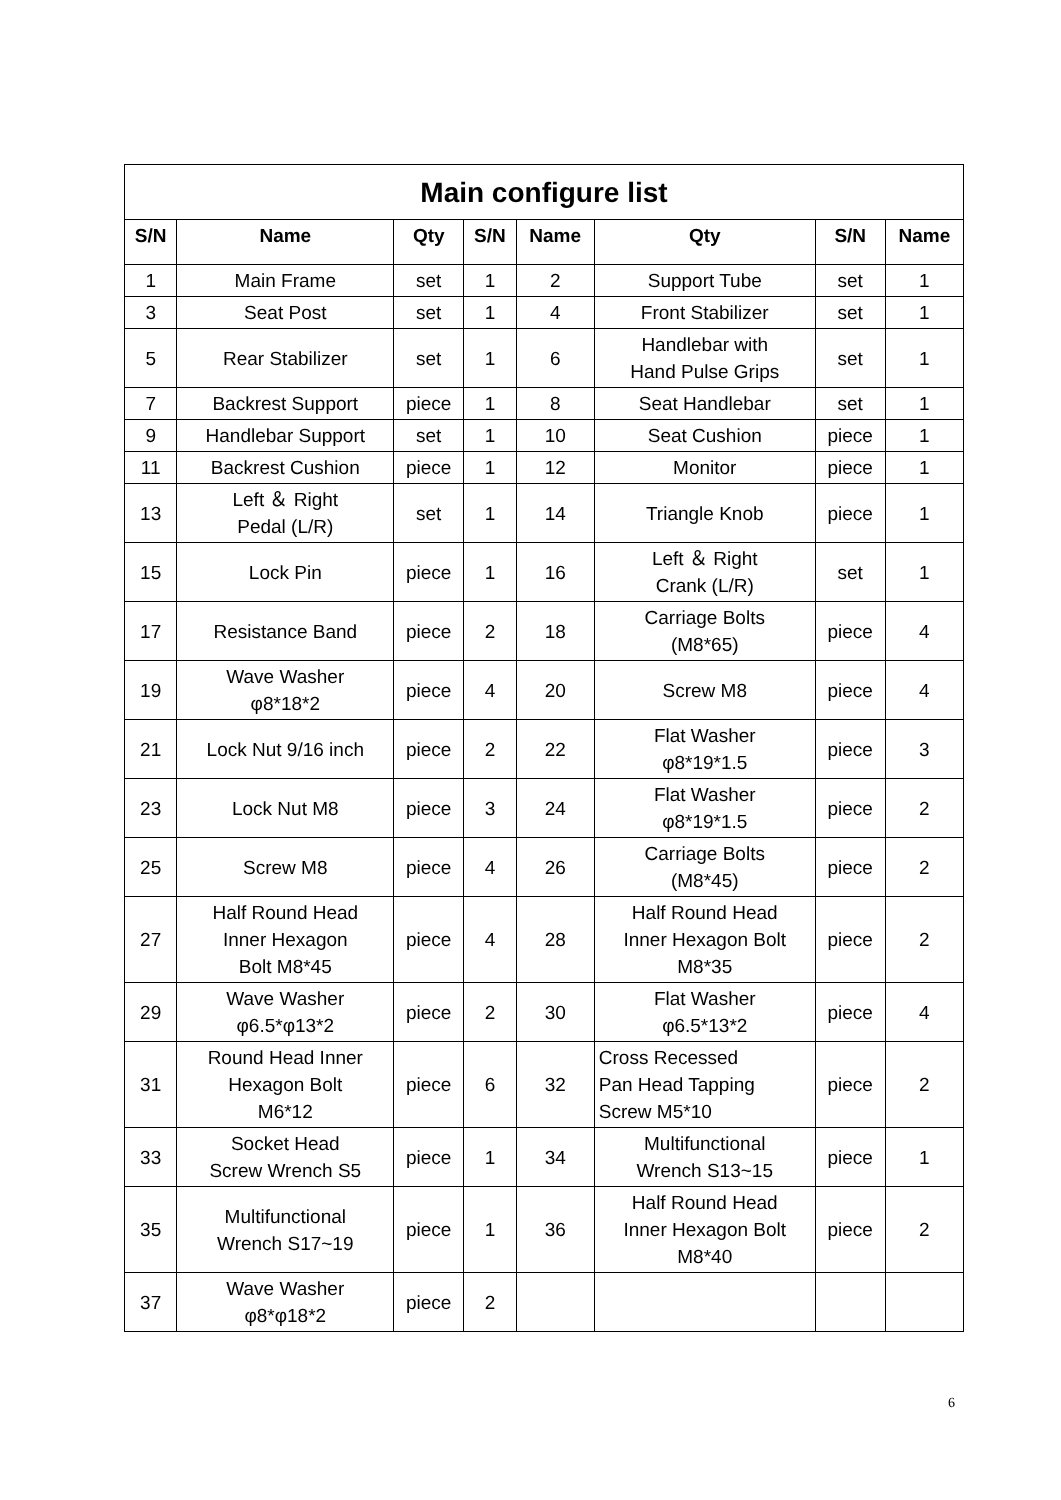| Main configure list | | | | | | | |
| S/N | Name | Qty | S/N | Name | Qty | S/N | Name |
| 1 | Main Frame | set | 1 | 2 | Support Tube | set | 1 |
| 3 | Seat Post | set | 1 | 4 | Front Stabilizer | set | 1 |
| 5 | Rear Stabilizer | set | 1 | 6 | Handlebar with Hand Pulse Grips | set | 1 |
| 7 | Backrest Support | piece | 1 | 8 | Seat Handlebar | set | 1 |
| 9 | Handlebar Support | set | 1 | 10 | Seat Cushion | piece | 1 |
| 11 | Backrest Cushion | piece | 1 | 12 | Monitor | piece | 1 |
| 13 | Left ＆ Right Pedal (L/R) | set | 1 | 14 | Triangle Knob | piece | 1 |
| 15 | Lock Pin | piece | 1 | 16 | Left ＆ Right Crank (L/R) | set | 1 |
| 17 | Resistance Band | piece | 2 | 18 | Carriage Bolts (M8*65) | piece | 4 |
| 19 | Wave Washer φ8*18*2 | piece | 4 | 20 | Screw M8 | piece | 4 |
| 21 | Lock Nut 9/16 inch | piece | 2 | 22 | Flat Washer φ8*19*1.5 | piece | 3 |
| 23 | Lock Nut M8 | piece | 3 | 24 | Flat Washer φ8*19*1.5 | piece | 2 |
| 25 | Screw M8 | piece | 4 | 26 | Carriage Bolts (M8*45) | piece | 2 |
| 27 | Half Round Head Inner Hexagon Bolt M8*45 | piece | 4 | 28 | Half Round Head Inner Hexagon Bolt M8*35 | piece | 2 |
| 29 | Wave Washer φ6.5*φ13*2 | piece | 2 | 30 | Flat Washer φ6.5*13*2 | piece | 4 |
| 31 | Round Head Inner Hexagon Bolt M6*12 | piece | 6 | 32 | Cross Recessed Pan Head Tapping Screw M5*10 | piece | 2 |
| 33 | Socket Head Screw Wrench S5 | piece | 1 | 34 | Multifunctional Wrench S13~15 | piece | 1 |
| 35 | Multifunctional Wrench S17~19 | piece | 1 | 36 | Half Round Head Inner Hexagon Bolt M8*40 | piece | 2 |
| 37 | Wave Washer φ8*φ18*2 | piece | 2 | | | | |
6